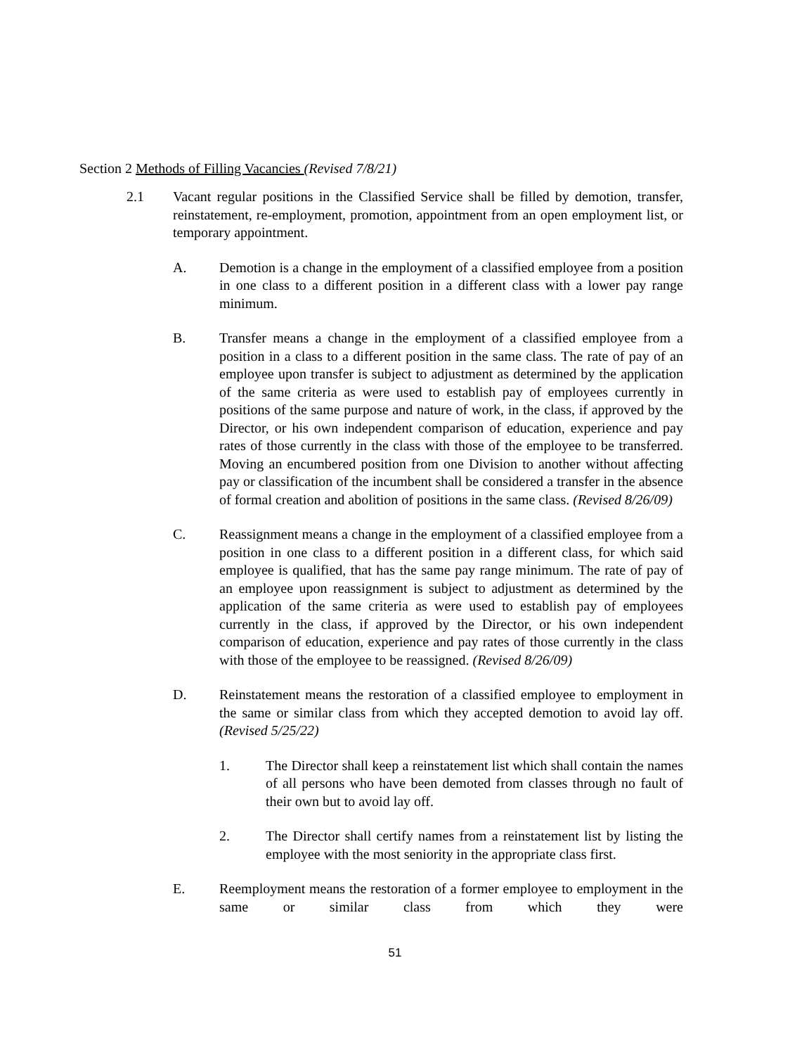Section 2 Methods of Filling Vacancies (Revised 7/8/21)
2.1 Vacant regular positions in the Classified Service shall be filled by demotion, transfer, reinstatement, re-employment, promotion, appointment from an open employment list, or temporary appointment.
A. Demotion is a change in the employment of a classified employee from a position in one class to a different position in a different class with a lower pay range minimum.
B. Transfer means a change in the employment of a classified employee from a position in a class to a different position in the same class. The rate of pay of an employee upon transfer is subject to adjustment as determined by the application of the same criteria as were used to establish pay of employees currently in positions of the same purpose and nature of work, in the class, if approved by the Director, or his own independent comparison of education, experience and pay rates of those currently in the class with those of the employee to be transferred. Moving an encumbered position from one Division to another without affecting pay or classification of the incumbent shall be considered a transfer in the absence of formal creation and abolition of positions in the same class. (Revised 8/26/09)
C. Reassignment means a change in the employment of a classified employee from a position in one class to a different position in a different class, for which said employee is qualified, that has the same pay range minimum. The rate of pay of an employee upon reassignment is subject to adjustment as determined by the application of the same criteria as were used to establish pay of employees currently in the class, if approved by the Director, or his own independent comparison of education, experience and pay rates of those currently in the class with those of the employee to be reassigned. (Revised 8/26/09)
D. Reinstatement means the restoration of a classified employee to employment in the same or similar class from which they accepted demotion to avoid lay off. (Revised 5/25/22)
1. The Director shall keep a reinstatement list which shall contain the names of all persons who have been demoted from classes through no fault of their own but to avoid lay off.
2. The Director shall certify names from a reinstatement list by listing the employee with the most seniority in the appropriate class first.
E. Reemployment means the restoration of a former employee to employment in the same or similar class from which they were
51